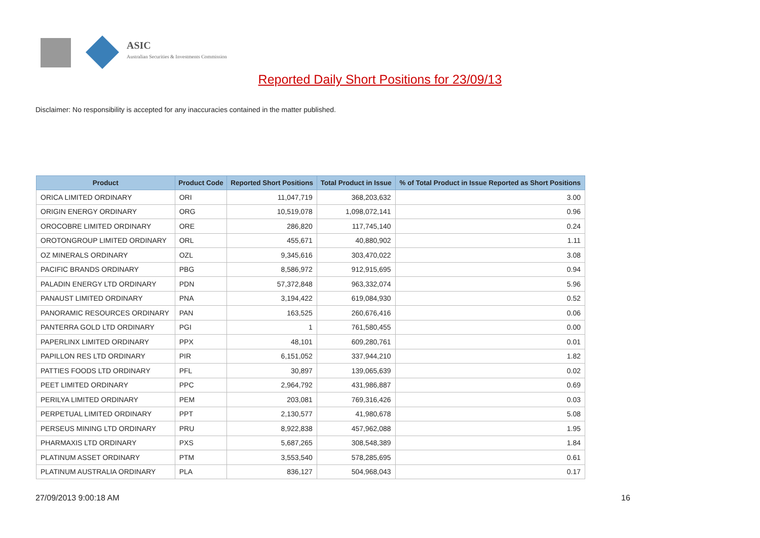ASIC
Australian Securities & Investments Commission
Reported Daily Short Positions for 23/09/13
Disclaimer: No responsibility is accepted for any inaccuracies contained in the matter published.
| Product | Product Code | Reported Short Positions | Total Product in Issue | % of Total Product in Issue Reported as Short Positions |
| --- | --- | --- | --- | --- |
| ORICA LIMITED ORDINARY | ORI | 11,047,719 | 368,203,632 | 3.00 |
| ORIGIN ENERGY ORDINARY | ORG | 10,519,078 | 1,098,072,141 | 0.96 |
| OROCOBRE LIMITED ORDINARY | ORE | 286,820 | 117,745,140 | 0.24 |
| OROTONGROUP LIMITED ORDINARY | ORL | 455,671 | 40,880,902 | 1.11 |
| OZ MINERALS ORDINARY | OZL | 9,345,616 | 303,470,022 | 3.08 |
| PACIFIC BRANDS ORDINARY | PBG | 8,586,972 | 912,915,695 | 0.94 |
| PALADIN ENERGY LTD ORDINARY | PDN | 57,372,848 | 963,332,074 | 5.96 |
| PANAUST LIMITED ORDINARY | PNA | 3,194,422 | 619,084,930 | 0.52 |
| PANORAMIC RESOURCES ORDINARY | PAN | 163,525 | 260,676,416 | 0.06 |
| PANTERRA GOLD LTD ORDINARY | PGI | 1 | 761,580,455 | 0.00 |
| PAPERLINX LIMITED ORDINARY | PPX | 48,101 | 609,280,761 | 0.01 |
| PAPILLON RES LTD ORDINARY | PIR | 6,151,052 | 337,944,210 | 1.82 |
| PATTIES FOODS LTD ORDINARY | PFL | 30,897 | 139,065,639 | 0.02 |
| PEET LIMITED ORDINARY | PPC | 2,964,792 | 431,986,887 | 0.69 |
| PERILYA LIMITED ORDINARY | PEM | 203,081 | 769,316,426 | 0.03 |
| PERPETUAL LIMITED ORDINARY | PPT | 2,130,577 | 41,980,678 | 5.08 |
| PERSEUS MINING LTD ORDINARY | PRU | 8,922,838 | 457,962,088 | 1.95 |
| PHARMAXIS LTD ORDINARY | PXS | 5,687,265 | 308,548,389 | 1.84 |
| PLATINUM ASSET ORDINARY | PTM | 3,553,540 | 578,285,695 | 0.61 |
| PLATINUM AUSTRALIA ORDINARY | PLA | 836,127 | 504,968,043 | 0.17 |
27/09/2013 9:00:18 AM 16